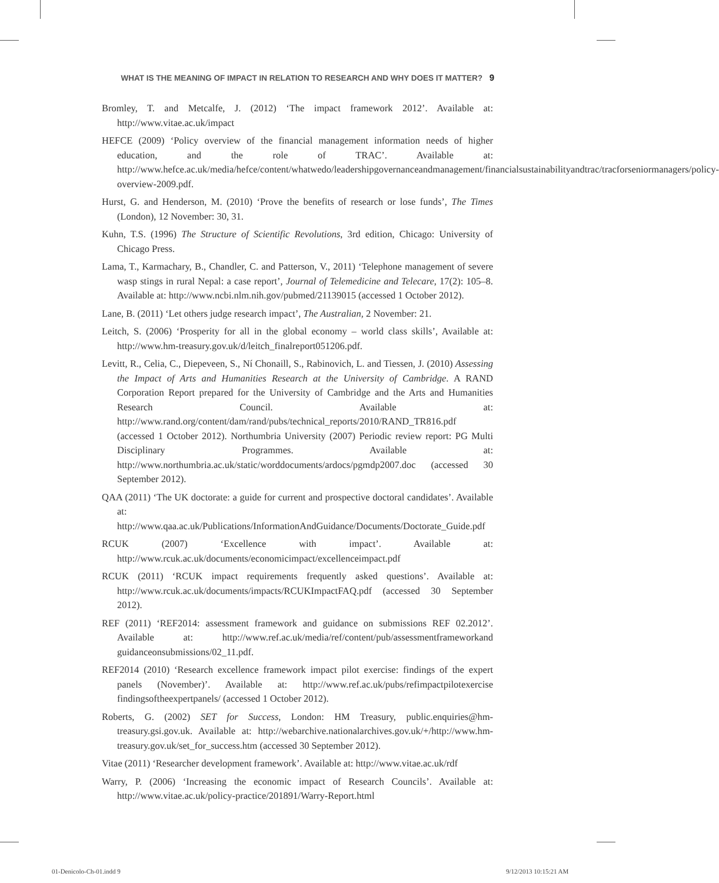WHAT IS THE MEANING OF IMPACT IN RELATION TO RESEARCH AND WHY DOES IT MATTER? 9
Bromley, T. and Metcalfe, J. (2012) ‘The impact framework 2012’. Available at: http://www.vitae.ac.uk/impact
HEFCE (2009) ‘Policy overview of the financial management information needs of higher education, and the role of TRAC’. Available at: http://www.hefce.ac.uk/media/hefce/content/whatwedo/leadershipgovernanceandmanagement/financialsustainabilityandtrac/tracforseniormanagers/policy-overview-2009.pdf.
Hurst, G. and Henderson, M. (2010) ‘Prove the benefits of research or lose funds’, The Times (London), 12 November: 30, 31.
Kuhn, T.S. (1996) The Structure of Scientific Revolutions, 3rd edition, Chicago: University of Chicago Press.
Lama, T., Karmachary, B., Chandler, C. and Patterson, V., 2011) ‘Telephone management of severe wasp stings in rural Nepal: a case report’, Journal of Telemedicine and Telecare, 17(2): 105–8. Available at: http://www.ncbi.nlm.nih.gov/pubmed/21139015 (accessed 1 October 2012).
Lane, B. (2011) ‘Let others judge research impact’, The Australian, 2 November: 21.
Leitch, S. (2006) ‘Prosperity for all in the global economy – world class skills’, Available at: http://www.hm-treasury.gov.uk/d/leitch_finalreport051206.pdf.
Levitt, R., Celia, C., Diepeveen, S., Ní Chonaill, S., Rabinovich, L. and Tiessen, J. (2010) Assessing the Impact of Arts and Humanities Research at the University of Cambridge. A RAND Corporation Report prepared for the University of Cambridge and the Arts and Humanities Research Council. Available at: http://www.rand.org/content/dam/rand/pubs/technical_reports/2010/RAND_TR816.pdf (accessed 1 October 2012). Northumbria University (2007) Periodic review report: PG Multi Disciplinary Programmes. Available at: http://www.northumbria.ac.uk/static/worddocuments/ardocs/pgmdp2007.doc (accessed 30 September 2012).
QAA (2011) ‘The UK doctorate: a guide for current and prospective doctoral candidates’. Available at: http://www.qaa.ac.uk/Publications/InformationAndGuidance/Documents/Doctorate_Guide.pdf
RCUK (2007) ‘Excellence with impact’. Available at: http://www.rcuk.ac.uk/documents/economicimpact/excellenceimpact.pdf
RCUK (2011) ‘RCUK impact requirements frequently asked questions’. Available at: http://www.rcuk.ac.uk/documents/impacts/RCUKImpactFAQ.pdf (accessed 30 September 2012).
REF (2011) ‘REF2014: assessment framework and guidance on submissions REF 02.2012’. Available at: http://www.ref.ac.uk/media/ref/content/pub/assessmentframeworkand guidanceonsubmissions/02_11.pdf.
REF2014 (2010) ‘Research excellence framework impact pilot exercise: findings of the expert panels (November)’. Available at: http://www.ref.ac.uk/pubs/refimpactpilotexercise findingsoftheexpertpanels/ (accessed 1 October 2012).
Roberts, G. (2002) SET for Success, London: HM Treasury, public.enquiries@hm-treasury.gsi.gov.uk. Available at: http://webarchive.nationalarchives.gov.uk/+/http://www.hm-treasury.gov.uk/set_for_success.htm (accessed 30 September 2012).
Vitae (2011) ‘Researcher development framework’. Available at: http://www.vitae.ac.uk/rdf
Warry, P. (2006) ‘Increasing the economic impact of Research Councils’. Available at: http://www.vitae.ac.uk/policy-practice/201891/Warry-Report.html
01-Denicolo-Ch-01.indd 9 9/12/2013 10:15:21 AM